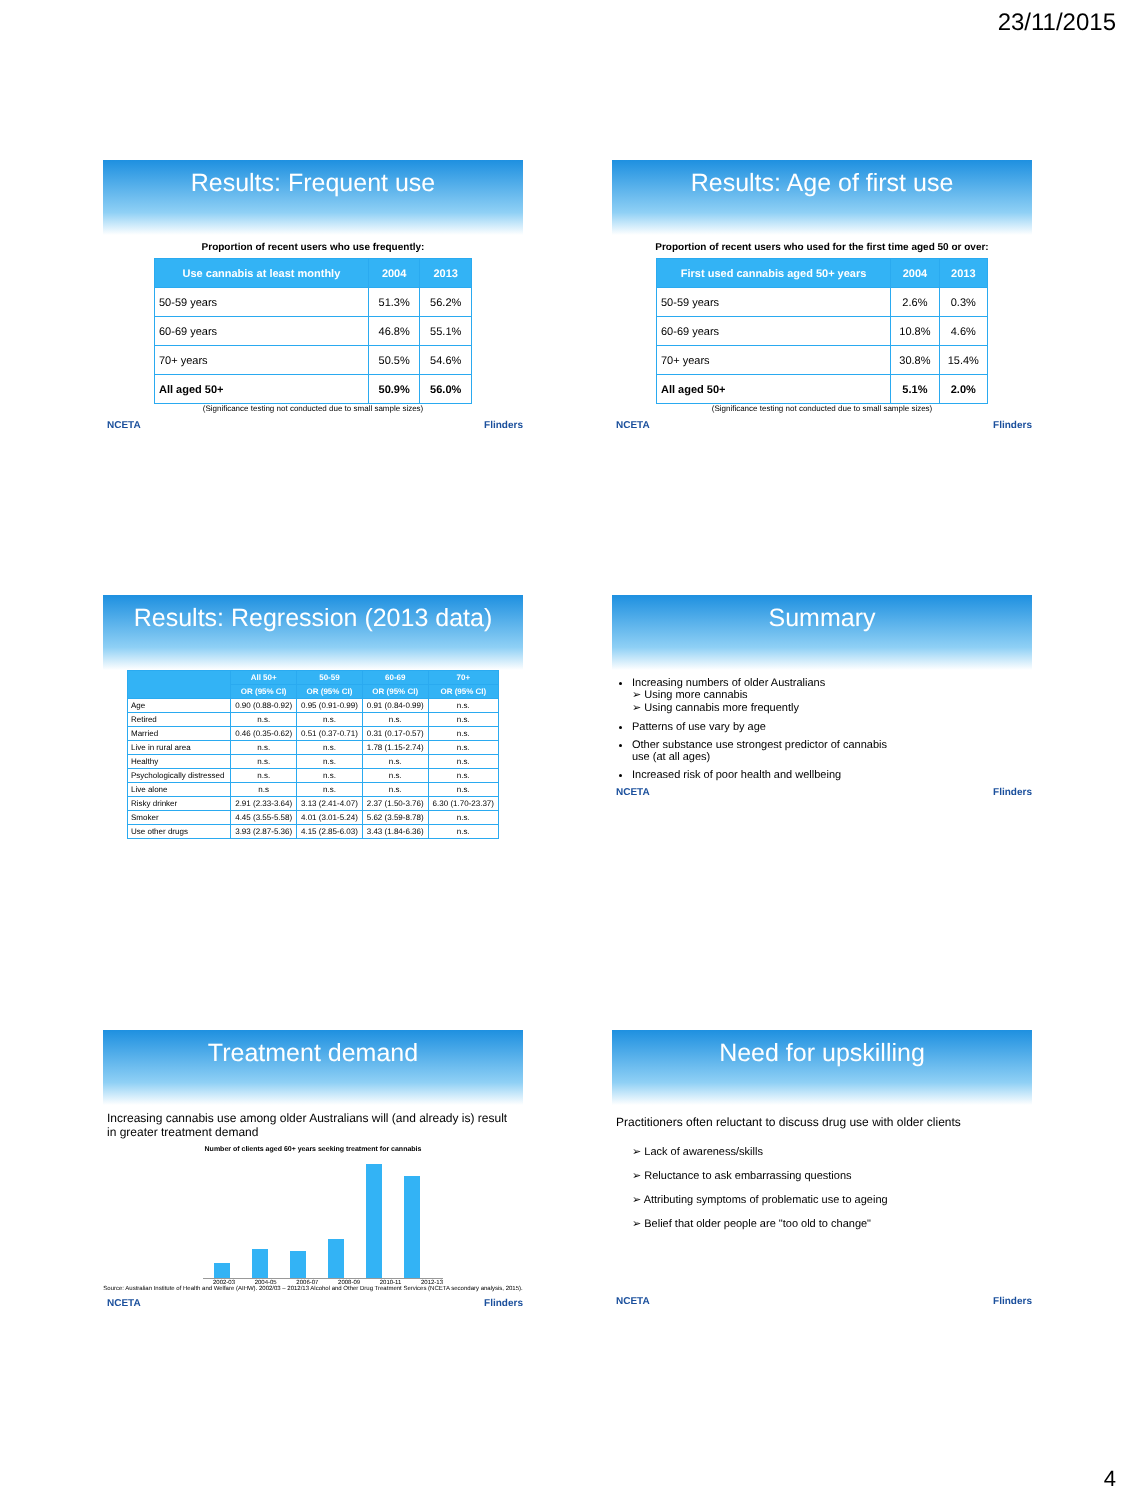23/11/2015
Results: Frequent use
Proportion of recent users who use frequently:
| Use cannabis at least monthly | 2004 | 2013 |
| --- | --- | --- |
| 50-59 years | 51.3% | 56.2% |
| 60-69 years | 46.8% | 55.1% |
| 70+ years | 50.5% | 54.6% |
| All aged 50+ | 50.9% | 56.0% |
(Significance testing not conducted due to small sample sizes)
NCETA Flinders
Results: Age of first use
Proportion of recent users who used for the first time aged 50 or over:
| First used cannabis aged 50+ years | 2004 | 2013 |
| --- | --- | --- |
| 50-59 years | 2.6% | 0.3% |
| 60-69 years | 10.8% | 4.6% |
| 70+ years | 30.8% | 15.4% |
| All aged 50+ | 5.1% | 2.0% |
(Significance testing not conducted due to small sample sizes)
NCETA Flinders
Results: Regression (2013 data)
| | All 50+ | 50-59 | 60-69 | 70+ |
| --- | --- | --- | --- | --- |
| | OR (95% CI) | OR (95% CI) | OR (95% CI) | OR (95% CI) |
| Age | 0.90 (0.88-0.92) | 0.95 (0.91-0.99) | 0.91 (0.84-0.99) | n.s. |
| Retired | n.s. | n.s. | n.s. | n.s. |
| Married | 0.46 (0.35-0.62) | 0.51 (0.37-0.71) | 0.31 (0.17-0.57) | n.s. |
| Live in rural area | n.s. | n.s. | 1.78 (1.15-2.74) | n.s. |
| Healthy | n.s. | n.s. | n.s. | n.s. |
| Psychologically distressed | n.s. | n.s. | n.s. | n.s. |
| Live alone | n.s | n.s. | n.s. | n.s. |
| Risky drinker | 2.91 (2.33-3.64) | 3.13 (2.41-4.07) | 2.37 (1.50-3.76) | 6.30 (1.70-23.37) |
| Smoker | 4.45 (3.55-5.58) | 4.01 (3.01-5.24) | 5.62 (3.59-8.78) | n.s. |
| Use other drugs | 3.93 (2.87-5.36) | 4.15 (2.85-6.03) | 3.43 (1.84-6.36) | n.s. |
Summary
Increasing numbers of older Australians
➢ Using more cannabis
➢ Using cannabis more frequently
Patterns of use vary by age
Other substance use strongest predictor of cannabis use (at all ages)
Increased risk of poor health and wellbeing
NCETA Flinders
Treatment demand
Increasing cannabis use among older Australians will (and already is) result in greater treatment demand
Number of clients aged 60+ years seeking treatment for cannabis
2002-03 2004-05 2006-07 2008-09 2010-11 2012-13
Source: Australian Institute of Health and Welfare (AIHW). 2002/03 – 2012/13 Alcohol and Other Drug Treatment Services (NCETA secondary analysis, 2015).
NCETA Flinders
Need for upskilling
Practitioners often reluctant to discuss drug use with older clients
➢ Lack of awareness/skills
➢ Reluctance to ask embarrassing questions
➢ Attributing symptoms of problematic use to ageing
➢ Belief that older people are "too old to change"
NCETA Flinders
4